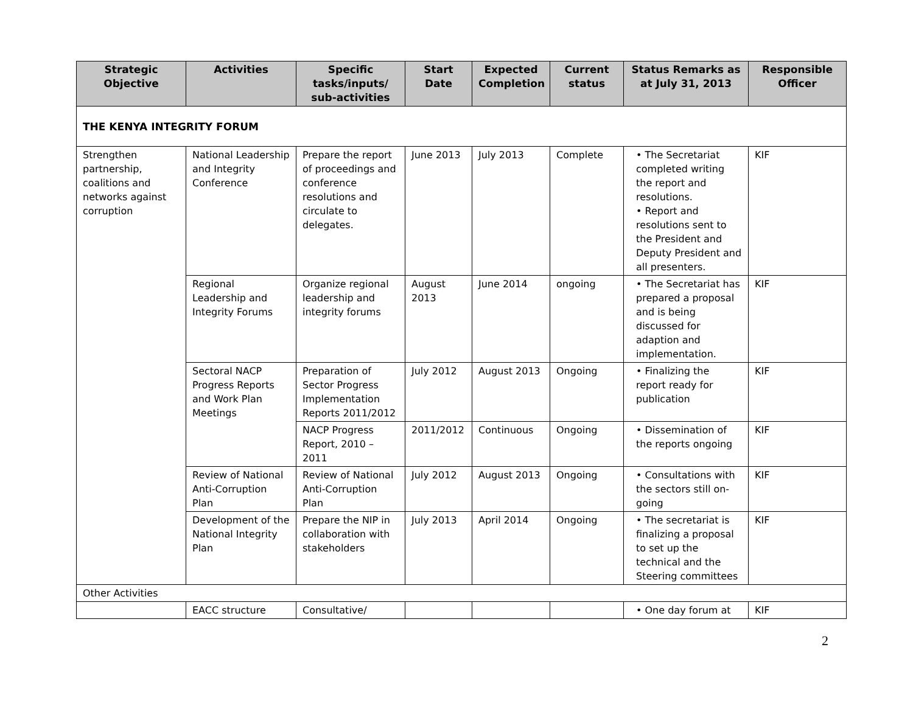| Strategic Objective | Activities | Specific tasks/inputs/ sub-activities | Start Date | Expected Completion | Current status | Status Remarks as at July 31, 2013 | Responsible Officer |
| --- | --- | --- | --- | --- | --- | --- | --- |
| THE KENYA INTEGRITY FORUM | | | | | | | |
| Strengthen partnership, coalitions and networks against corruption | National Leadership and Integrity Conference | Prepare the report of proceedings and conference resolutions and circulate to delegates. | June 2013 | July 2013 | Complete | • The Secretariat completed writing the report and resolutions. • Report and resolutions sent to the President and Deputy President and all presenters. | KIF |
| | Regional Leadership and Integrity Forums | Organize regional leadership and integrity forums | August 2013 | June 2014 | ongoing | • The Secretariat has prepared a proposal and is being discussed for adaption and implementation. | KIF |
| | Sectoral NACP Progress Reports and Work Plan Meetings | Preparation of Sector Progress Implementation Reports 2011/2012 | July 2012 | August 2013 | Ongoing | • Finalizing the report ready for publication | KIF |
| | | NACP Progress Report, 2010 – 2011 | 2011/2012 | Continuous | Ongoing | • Dissemination of the reports ongoing | KIF |
| | Review of National Anti-Corruption Plan | Review of National Anti-Corruption Plan | July 2012 | August 2013 | Ongoing | • Consultations with the sectors still on-going | KIF |
| | Development of the National Integrity Plan | Prepare the NIP in collaboration with stakeholders | July 2013 | April 2014 | Ongoing | • The secretariat is finalizing a proposal to set up the technical and the Steering committees | KIF |
| Other Activities | | | | | | | |
| | EACC structure | Consultative/ | | | | • One day forum at | KIF |
2